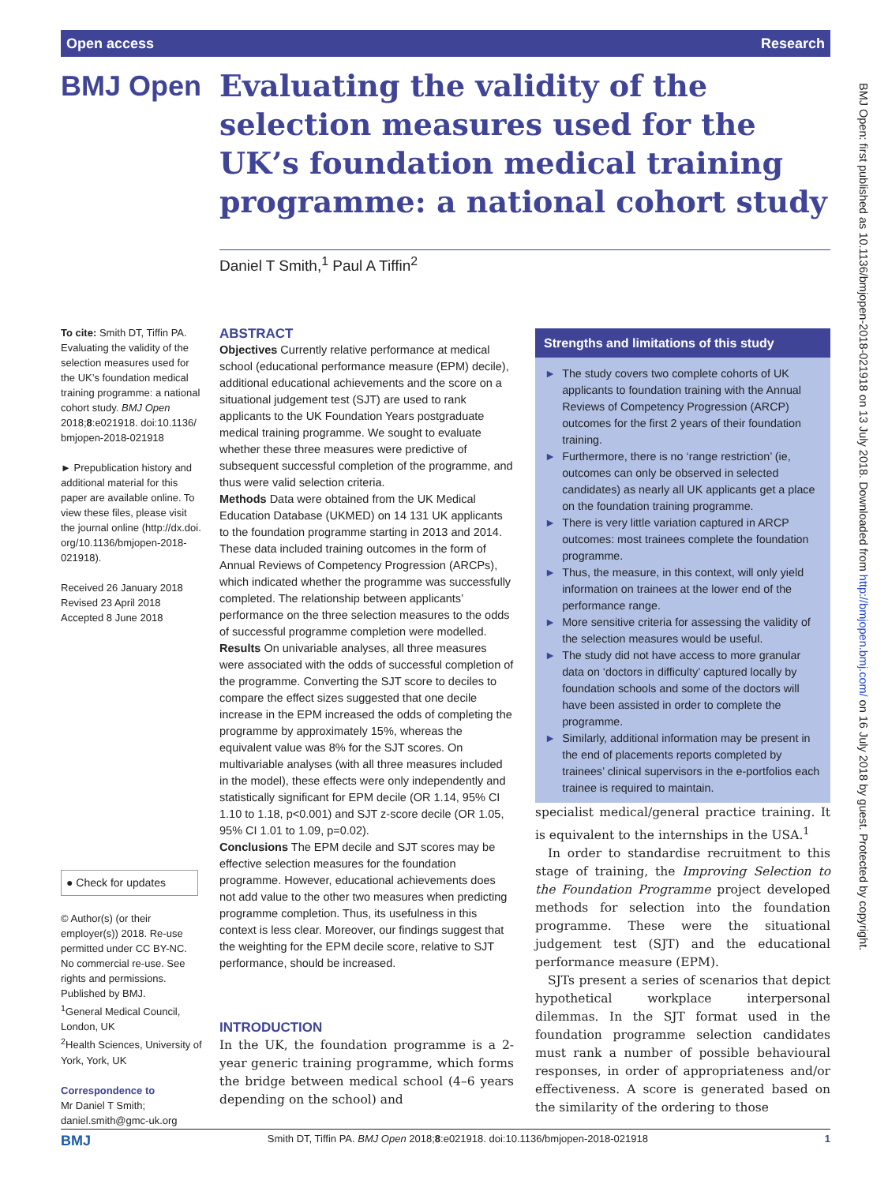Open access Research
BMJ Open
Evaluating the validity of the selection measures used for the UK’s foundation medical training programme: a national cohort study
Daniel T Smith,<sup>1</sup> Paul A Tiffin<sup>2</sup>
To cite: Smith DT, Tiffin PA. Evaluating the validity of the selection measures used for the UK’s foundation medical training programme: a national cohort study. BMJ Open 2018;8:e021918. doi:10.1136/ bmjopen-2018-021918
► Prepublication history and additional material for this paper are available online. To view these files, please visit the journal online (http://dx.doi. org/10.1136/bmjopen-2018-021918).
Received 26 January 2018
Revised 23 April 2018
Accepted 8 June 2018
● Check for updates
© Author(s) (or their employer(s)) 2018. Re-use permitted under CC BY-NC. No commercial re-use. See rights and permissions. Published by BMJ.
<sup>1</sup> General Medical Council, London, UK
<sup>2</sup> Health Sciences, University of York, York, UK
Correspondence to
Mr Daniel T Smith;
daniel.smith@gmc-uk.org
ABSTRACT
Objectives Currently relative performance at medical school (educational performance measure (EPM) decile), additional educational achievements and the score on a situational judgement test (SJT) are used to rank applicants to the UK Foundation Years postgraduate medical training programme. We sought to evaluate whether these three measures were predictive of subsequent successful completion of the programme, and thus were valid selection criteria.
Methods Data were obtained from the UK Medical Education Database (UKMED) on 14 131 UK applicants to the foundation programme starting in 2013 and 2014. These data included training outcomes in the form of Annual Reviews of Competency Progression (ARCPs), which indicated whether the programme was successfully completed. The relationship between applicants’ performance on the three selection measures to the odds of successful programme completion were modelled.
Results On univariable analyses, all three measures were associated with the odds of successful completion of the programme. Converting the SJT score to deciles to compare the effect sizes suggested that one decile increase in the EPM increased the odds of completing the programme by approximately 15%, whereas the equivalent value was 8% for the SJT scores. On multivariable analyses (with all three measures included in the model), these effects were only independently and statistically significant for EPM decile (OR 1.14, 95% CI 1.10 to 1.18, p<0.001) and SJT z-score decile (OR 1.05, 95% CI 1.01 to 1.09, p=0.02).
Conclusions The EPM decile and SJT scores may be effective selection measures for the foundation programme. However, educational achievements does not add value to the other two measures when predicting programme completion. Thus, its usefulness in this context is less clear. Moreover, our findings suggest that the weighting for the EPM decile score, relative to SJT performance, should be increased.
Strengths and limitations of this study
► The study covers two complete cohorts of UK applicants to foundation training with the Annual Reviews of Competency Progression (ARCP) outcomes for the first 2 years of their foundation training.
► Furthermore, there is no ‘range restriction’ (ie, outcomes can only be observed in selected candidates) as nearly all UK applicants get a place on the foundation training programme.
► There is very little variation captured in ARCP outcomes: most trainees complete the foundation programme.
► Thus, the measure, in this context, will only yield information on trainees at the lower end of the performance range.
► More sensitive criteria for assessing the validity of the selection measures would be useful.
► The study did not have access to more granular data on ‘doctors in difficulty’ captured locally by foundation schools and some of the doctors will have been assisted in order to complete the programme.
► Similarly, additional information may be present in the end of placements reports completed by trainees’ clinical supervisors in the e-portfolios each trainee is required to maintain.
INTRODUCTION
In the UK, the foundation programme is a 2-year generic training programme, which forms the bridge between medical school (4–6 years depending on the school) and
specialist medical/general practice training. It is equivalent to the internships in the USA.<sup>1</sup>
In order to standardise recruitment to this stage of training, the Improving Selection to the Foundation Programme project developed methods for selection into the foundation programme. These were the situational judgement test (SJT) and the educational performance measure (EPM).
SJTs present a series of scenarios that depict hypothetical workplace interpersonal dilemmas. In the SJT format used in the foundation programme selection candidates must rank a number of possible behavioural responses, in order of appropriateness and/or effectiveness. A score is generated based on the similarity of the ordering to those
BMJ Open: first published as 10.1136/bmjopen-2018-021918 on 13 July 2018. Downloaded from http://bmjopen.bmj.com/ on 16 July 2018 by guest. Protected by copyright.
BMJ Smith DT, Tiffin PA. BMJ Open 2018;8:e021918. doi:10.1136/bmjopen-2018-021918 1